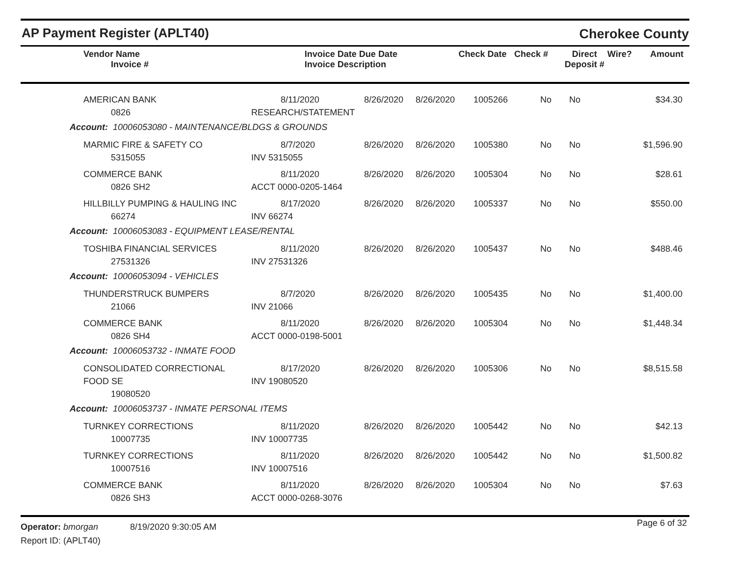AP Payment Register (APLT40) Cherokee County
| Vendor Name Invoice # | Invoice Date Due Date Invoice Description | | Check Date | Check # | Direct Deposit # | Wire? | Amount |
| --- | --- | --- | --- | --- | --- | --- | --- |
| AMERICAN BANK 0826 | 8/11/2020 RESEARCH/STATEMENT | 8/26/2020 | 8/26/2020 | 1005266 | No | No | $34.30 |
| Account: 10006053080 - MAINTENANCE/BLDGS & GROUNDS | | | | | | | |
| MARMIC FIRE & SAFETY CO 5315055 | 8/7/2020 INV 5315055 | 8/26/2020 | 8/26/2020 | 1005380 | No | No | $1,596.90 |
| COMMERCE BANK 0826 SH2 | 8/11/2020 ACCT 0000-0205-1464 | 8/26/2020 | 8/26/2020 | 1005304 | No | No | $28.61 |
| HILLBILLY PUMPING & HAULING INC 66274 | 8/17/2020 INV 66274 | 8/26/2020 | 8/26/2020 | 1005337 | No | No | $550.00 |
| Account: 10006053083 - EQUIPMENT LEASE/RENTAL | | | | | | | |
| TOSHIBA FINANCIAL SERVICES 27531326 | 8/11/2020 INV 27531326 | 8/26/2020 | 8/26/2020 | 1005437 | No | No | $488.46 |
| Account: 10006053094 - VEHICLES | | | | | | | |
| THUNDERSTRUCK BUMPERS 21066 | 8/7/2020 INV 21066 | 8/26/2020 | 8/26/2020 | 1005435 | No | No | $1,400.00 |
| COMMERCE BANK 0826 SH4 | 8/11/2020 ACCT 0000-0198-5001 | 8/26/2020 | 8/26/2020 | 1005304 | No | No | $1,448.34 |
| Account: 10006053732 - INMATE FOOD | | | | | | | |
| CONSOLIDATED CORRECTIONAL FOOD SE 19080520 | 8/17/2020 INV 19080520 | 8/26/2020 | 8/26/2020 | 1005306 | No | No | $8,515.58 |
| Account: 10006053737 - INMATE PERSONAL ITEMS | | | | | | | |
| TURNKEY CORRECTIONS 10007735 | 8/11/2020 INV 10007735 | 8/26/2020 | 8/26/2020 | 1005442 | No | No | $42.13 |
| TURNKEY CORRECTIONS 10007516 | 8/11/2020 INV 10007516 | 8/26/2020 | 8/26/2020 | 1005442 | No | No | $1,500.82 |
| COMMERCE BANK 0826 SH3 | 8/11/2020 ACCT 0000-0268-3076 | 8/26/2020 | 8/26/2020 | 1005304 | No | No | $7.63 |
Operator: bmorgan 8/19/2020 9:30:05 AM
Report ID: (APLT40)
Page 6 of 32